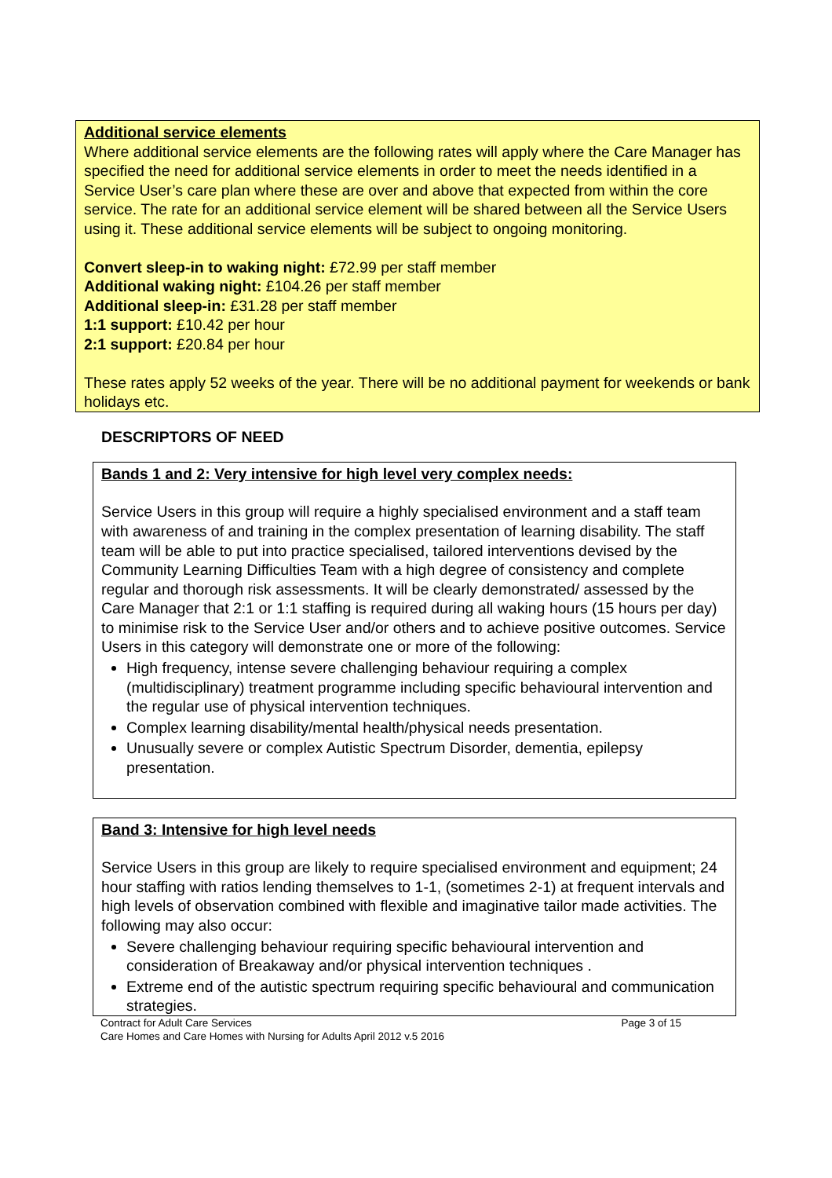Additional service elements
Where additional service elements are the following rates will apply where the Care Manager has specified the need for additional service elements in order to meet the needs identified in a Service User’s care plan where these are over and above that expected from within the core service. The rate for an additional service element will be shared between all the Service Users using it. These additional service elements will be subject to ongoing monitoring.
Convert sleep-in to waking night: £72.99 per staff member
Additional waking night: £104.26 per staff member
Additional sleep-in: £31.28 per staff member
1:1 support: £10.42 per hour
2:1 support: £20.84 per hour
These rates apply 52 weeks of the year. There will be no additional payment for weekends or bank holidays etc.
DESCRIPTORS OF NEED
Bands 1 and 2: Very intensive for high level very complex needs:
Service Users in this group will require a highly specialised environment and a staff team with awareness of and training in the complex presentation of learning disability. The staff team will be able to put into practice specialised, tailored interventions devised by the Community Learning Difficulties Team with a high degree of consistency and complete regular and thorough risk assessments. It will be clearly demonstrated/ assessed by the Care Manager that 2:1 or 1:1 staffing is required during all waking hours (15 hours per day) to minimise risk to the Service User and/or others and to achieve positive outcomes. Service Users in this category will demonstrate one or more of the following:
High frequency, intense severe challenging behaviour requiring a complex (multidisciplinary) treatment programme including specific behavioural intervention and the regular use of physical intervention techniques.
Complex learning disability/mental health/physical needs presentation.
Unusually severe or complex Autistic Spectrum Disorder, dementia, epilepsy presentation.
Band 3: Intensive for high level needs
Service Users in this group are likely to require specialised environment and equipment; 24 hour staffing with ratios lending themselves to 1-1, (sometimes 2-1) at frequent intervals and high levels of observation combined with flexible and imaginative tailor made activities. The following may also occur:
Severe challenging behaviour requiring specific behavioural intervention and consideration of Breakaway and/or physical intervention techniques .
Extreme end of the autistic spectrum requiring specific behavioural and communication strategies.
Contract for Adult Care Services
Care Homes and Care Homes with Nursing for Adults April 2012 v.5 2016 Page 3 of 15